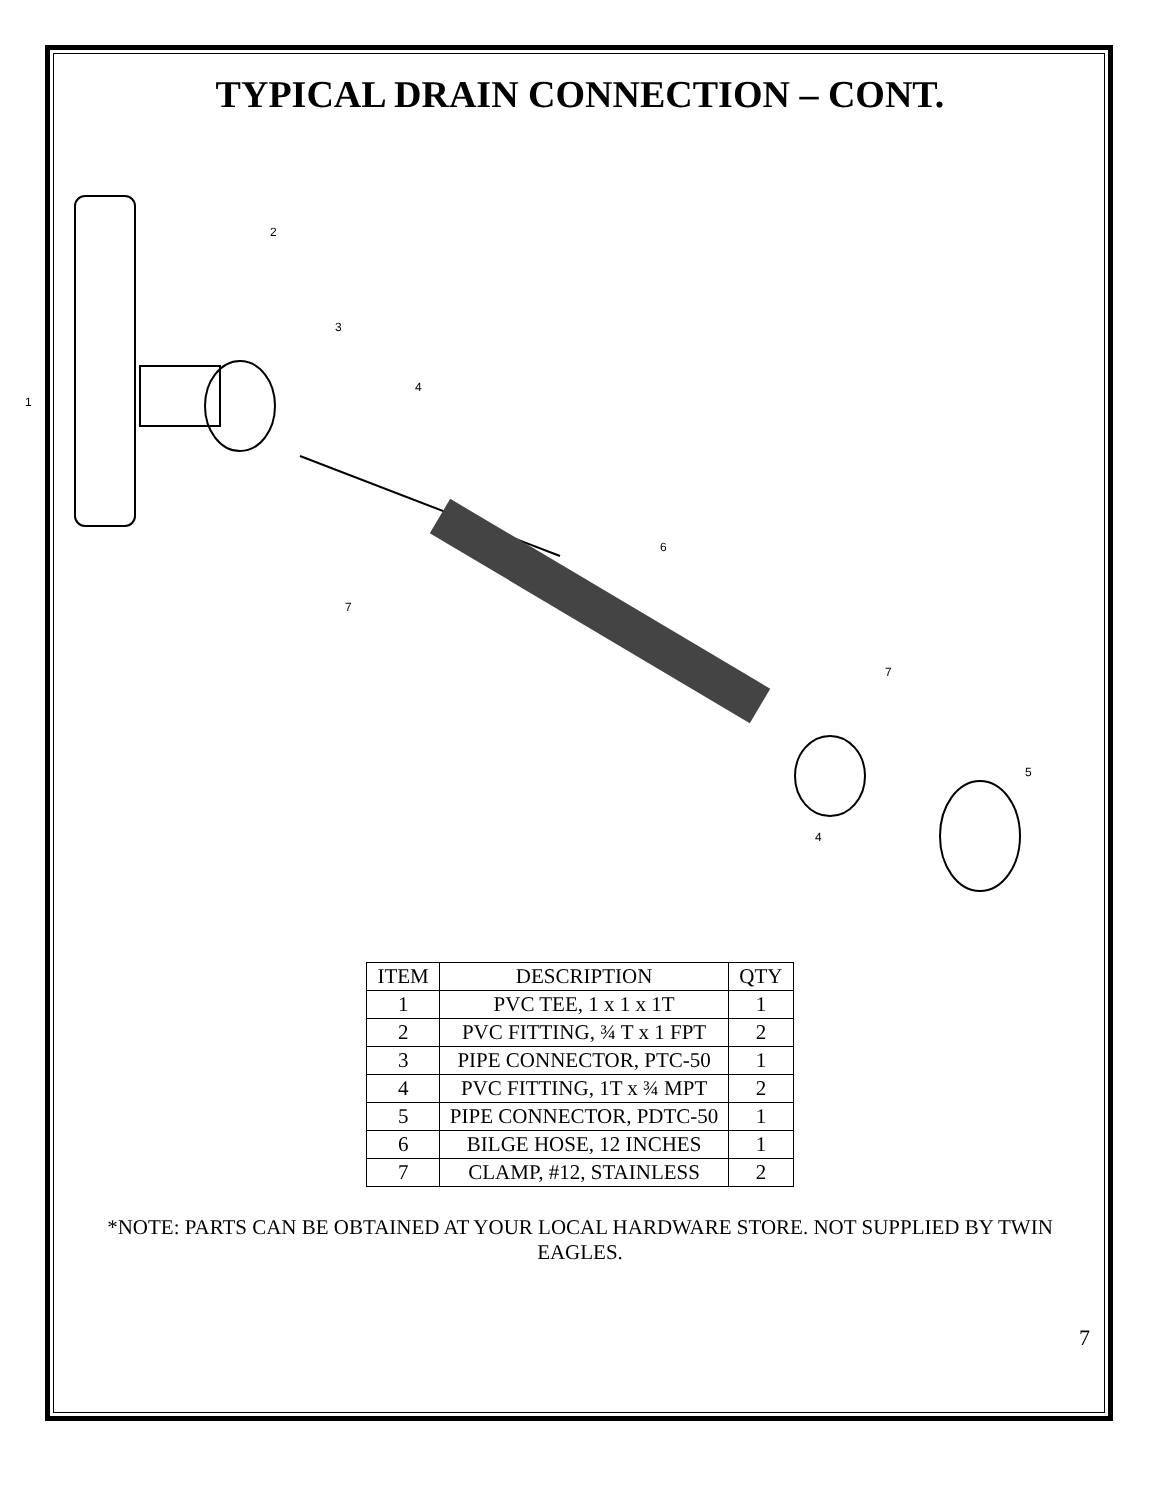TYPICAL DRAIN CONNECTION – CONT.
1
2
3
4
6
7
7
5
4
| ITEM | DESCRIPTION | QTY |
| --- | --- | --- |
| 1 | PVC TEE, 1 x 1 x 1T | 1 |
| 2 | PVC FITTING, ¾ T x 1 FPT | 2 |
| 3 | PIPE CONNECTOR, PTC-50 | 1 |
| 4 | PVC FITTING, 1T x ¾ MPT | 2 |
| 5 | PIPE CONNECTOR, PDTC-50 | 1 |
| 6 | BILGE HOSE, 12 INCHES | 1 |
| 7 | CLAMP, #12, STAINLESS | 2 |
*NOTE: PARTS CAN BE OBTAINED AT YOUR LOCAL HARDWARE STORE. NOT SUPPLIED BY TWIN EAGLES.
7